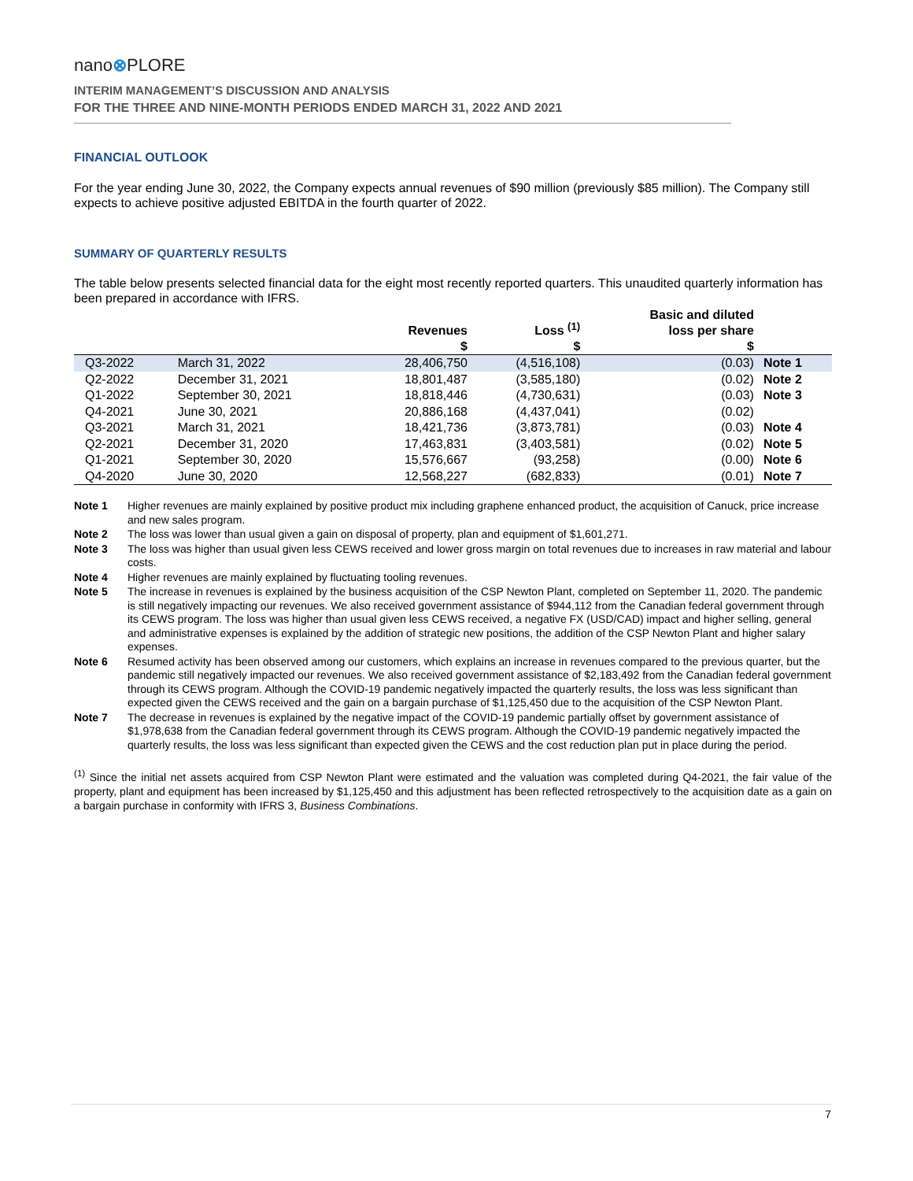nano⊗PLORE
INTERIM MANAGEMENT’S DISCUSSION AND ANALYSIS
FOR THE THREE AND NINE-MONTH PERIODS ENDED MARCH 31, 2022 AND 2021
FINANCIAL OUTLOOK
For the year ending June 30, 2022, the Company expects annual revenues of $90 million (previously $85 million). The Company still expects to achieve positive adjusted EBITDA in the fourth quarter of 2022.
SUMMARY OF QUARTERLY RESULTS
The table below presents selected financial data for the eight most recently reported quarters. This unaudited quarterly information has been prepared in accordance with IFRS.
| | | Revenues | Loss <sup>(1)</sup> | Basic and diluted loss per share | |
| --- | --- | --- | --- | --- | --- |
| | | $ | $ | $ | |
| Q3-2022 | March 31, 2022 | 28,406,750 | (4,516,108) | (0.03) | Note 1 |
| Q2-2022 | December 31, 2021 | 18,801,487 | (3,585,180) | (0.02) | Note 2 |
| Q1-2022 | September 30, 2021 | 18,818,446 | (4,730,631) | (0.03) | Note 3 |
| Q4-2021 | June 30, 2021 | 20,886,168 | (4,437,041) | (0.02) | |
| Q3-2021 | March 31, 2021 | 18,421,736 | (3,873,781) | (0.03) | Note 4 |
| Q2-2021 | December 31, 2020 | 17,463,831 | (3,403,581) | (0.02) | Note 5 |
| Q1-2021 | September 30, 2020 | 15,576,667 | (93,258) | (0.00) | Note 6 |
| Q4-2020 | June 30, 2020 | 12,568,227 | (682,833) | (0.01) | Note 7 |
Note 1 Higher revenues are mainly explained by positive product mix including graphene enhanced product, the acquisition of Canuck, price increase and new sales program.
Note 2 The loss was lower than usual given a gain on disposal of property, plan and equipment of $1,601,271.
Note 3 The loss was higher than usual given less CEWS received and lower gross margin on total revenues due to increases in raw material and labour costs.
Note 4 Higher revenues are mainly explained by fluctuating tooling revenues.
Note 5 The increase in revenues is explained by the business acquisition of the CSP Newton Plant, completed on September 11, 2020. The pandemic is still negatively impacting our revenues. We also received government assistance of $944,112 from the Canadian federal government through its CEWS program. The loss was higher than usual given less CEWS received, a negative FX (USD/CAD) impact and higher selling, general and administrative expenses is explained by the addition of strategic new positions, the addition of the CSP Newton Plant and higher salary expenses.
Note 6 Resumed activity has been observed among our customers, which explains an increase in revenues compared to the previous quarter, but the pandemic still negatively impacted our revenues. We also received government assistance of $2,183,492 from the Canadian federal government through its CEWS program. Although the COVID-19 pandemic negatively impacted the quarterly results, the loss was less significant than expected given the CEWS received and the gain on a bargain purchase of $1,125,450 due to the acquisition of the CSP Newton Plant.
Note 7 The decrease in revenues is explained by the negative impact of the COVID-19 pandemic partially offset by government assistance of $1,978,638 from the Canadian federal government through its CEWS program. Although the COVID-19 pandemic negatively impacted the quarterly results, the loss was less significant than expected given the CEWS and the cost reduction plan put in place during the period.
<sup>(1)</sup> Since the initial net assets acquired from CSP Newton Plant were estimated and the valuation was completed during Q4-2021, the fair value of the property, plant and equipment has been increased by $1,125,450 and this adjustment has been reflected retrospectively to the acquisition date as a gain on a bargain purchase in conformity with IFRS 3, Business Combinations.
7